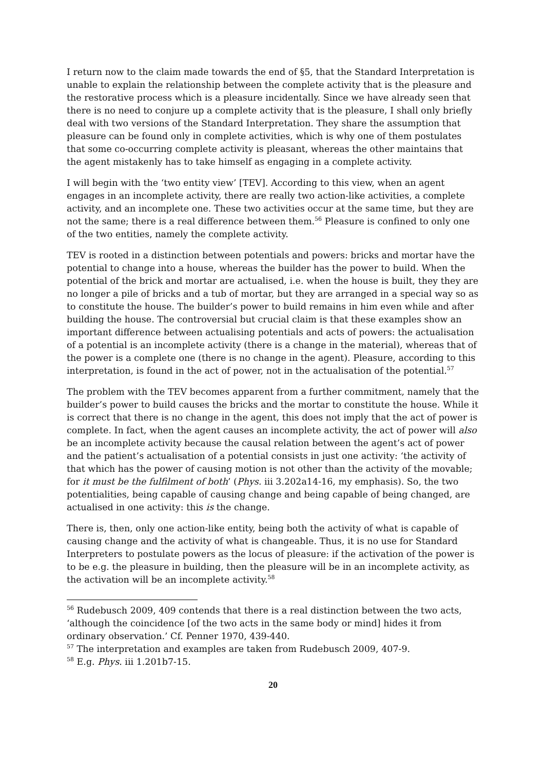I return now to the claim made towards the end of §5, that the Standard Interpretation is unable to explain the relationship between the complete activity that is the pleasure and the restorative process which is a pleasure incidentally. Since we have already seen that there is no need to conjure up a complete activity that is the pleasure, I shall only briefly deal with two versions of the Standard Interpretation. They share the assumption that pleasure can be found only in complete activities, which is why one of them postulates that some co-occurring complete activity is pleasant, whereas the other maintains that the agent mistakenly has to take himself as engaging in a complete activity.
I will begin with the ‘two entity view’ [TEV]. According to this view, when an agent engages in an incomplete activity, there are really two action-like activities, a complete activity, and an incomplete one. These two activities occur at the same time, but they are not the same; there is a real difference between them.<sup>56</sup> Pleasure is confined to only one of the two entities, namely the complete activity.
TEV is rooted in a distinction between potentials and powers: bricks and mortar have the potential to change into a house, whereas the builder has the power to build. When the potential of the brick and mortar are actualised, i.e. when the house is built, they they are no longer a pile of bricks and a tub of mortar, but they are arranged in a special way so as to constitute the house. The builder’s power to build remains in him even while and after building the house. The controversial but crucial claim is that these examples show an important difference between actualising potentials and acts of powers: the actualisation of a potential is an incomplete activity (there is a change in the material), whereas that of the power is a complete one (there is no change in the agent). Pleasure, according to this interpretation, is found in the act of power, not in the actualisation of the potential.<sup>57</sup>
The problem with the TEV becomes apparent from a further commitment, namely that the builder’s power to build causes the bricks and the mortar to constitute the house. While it is correct that there is no change in the agent, this does not imply that the act of power is complete. In fact, when the agent causes an incomplete activity, the act of power will also be an incomplete activity because the causal relation between the agent’s act of power and the patient’s actualisation of a potential consists in just one activity: ‘the activity of that which has the power of causing motion is not other than the activity of the movable; for it must be the fulfilment of both’ (Phys. iii 3.202a14-16, my emphasis). So, the two potentialities, being capable of causing change and being capable of being changed, are actualised in one activity: this is the change.
There is, then, only one action-like entity, being both the activity of what is capable of causing change and the activity of what is changeable. Thus, it is no use for Standard Interpreters to postulate powers as the locus of pleasure: if the activation of the power is to be e.g. the pleasure in building, then the pleasure will be in an incomplete activity, as the activation will be an incomplete activity.<sup>58</sup>
<sup>56</sup> Rudebusch 2009, 409 contends that there is a real distinction between the two acts, ‘although the coincidence [of the two acts in the same body or mind] hides it from ordinary observation.’ Cf. Penner 1970, 439-440.
<sup>57</sup> The interpretation and examples are taken from Rudebusch 2009, 407-9.
<sup>58</sup> E.g. Phys. iii 1.201b7-15.
20